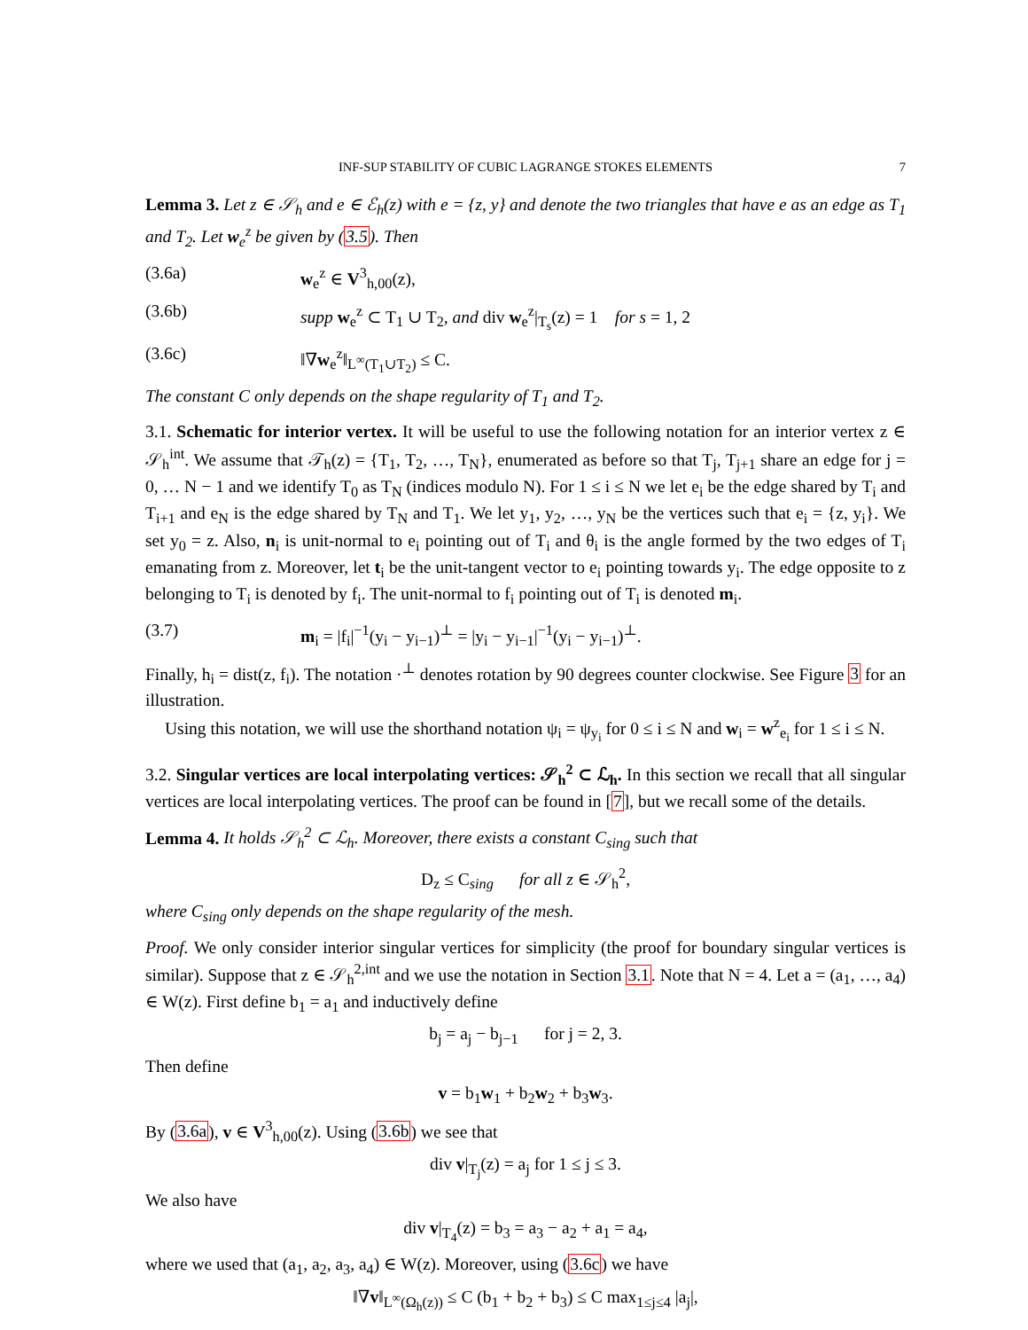INF-SUP STABILITY OF CUBIC LAGRANGE STOKES ELEMENTS 7
Lemma 3. Let z ∈ 𝒮<sub>h</sub> and e ∈ ℰ<sub>h</sub>(z) with e = {z, y} and denote the two triangles that have e as an edge as T<sub>1</sub> and T<sub>2</sub>. Let w<sub>e</sub><sup>z</sup> be given by (3.5). Then
(3.6a) w<sub>e</sub><sup>z</sup> ∈ V<sup>3</sup><sub>h,00</sub>(z),
(3.6b) supp w<sub>e</sub><sup>z</sup> ⊂ T<sub>1</sub> ∪ T<sub>2</sub>, and div w<sub>e</sub><sup>z</sup>|<sub>T<sub>s</sub></sub>(z) = 1 for s = 1, 2
(3.6c) ‖∇w<sub>e</sub><sup>z</sup>‖<sub>L<sup>∞</sup>(T<sub>1</sub>∪T<sub>2</sub>)</sub> ≤ C.
The constant C only depends on the shape regularity of T<sub>1</sub> and T<sub>2</sub>.
3.1. Schematic for interior vertex. It will be useful to use the following notation for an interior vertex z ∈ 𝒮<sub>h</sub><sup>int</sup>. We assume that 𝒯<sub>h</sub>(z) = {T<sub>1</sub>, T<sub>2</sub>, …, T<sub>N</sub>}, enumerated as before so that T<sub>j</sub>, T<sub>j+1</sub> share an edge for j = 0, … N − 1 and we identify T<sub>0</sub> as T<sub>N</sub> (indices modulo N). For 1 ≤ i ≤ N we let e<sub>i</sub> be the edge shared by T<sub>i</sub> and T<sub>i+1</sub> and e<sub>N</sub> is the edge shared by T<sub>N</sub> and T<sub>1</sub>. We let y<sub>1</sub>, y<sub>2</sub>, …, y<sub>N</sub> be the vertices such that e<sub>i</sub> = {z, y<sub>i</sub>}. We set y<sub>0</sub> = z. Also, n<sub>i</sub> is unit-normal to e<sub>i</sub> pointing out of T<sub>i</sub> and θ<sub>i</sub> is the angle formed by the two edges of T<sub>i</sub> emanating from z. Moreover, let t<sub>i</sub> be the unit-tangent vector to e<sub>i</sub> pointing towards y<sub>i</sub>. The edge opposite to z belonging to T<sub>i</sub> is denoted by f<sub>i</sub>. The unit-normal to f<sub>i</sub> pointing out of T<sub>i</sub> is denoted m<sub>i</sub>.
(3.7) m<sub>i</sub> = |f<sub>i</sub>|<sup>−1</sup>(y<sub>i</sub> − y<sub>i−1</sub>)<sup>⊥</sup> = |y<sub>i</sub> − y<sub>i−1</sub>|<sup>−1</sup>(y<sub>i</sub> − y<sub>i−1</sub>)<sup>⊥</sup>.
Finally, h<sub>i</sub> = dist(z, f<sub>i</sub>). The notation ·<sup>⊥</sup> denotes rotation by 90 degrees counter clockwise. See Figure 3 for an illustration.
Using this notation, we will use the shorthand notation ψ<sub>i</sub> = ψ<sub>y<sub>i</sub></sub> for 0 ≤ i ≤ N and w<sub>i</sub> = w<sup>z</sup><sub>e<sub>i</sub></sub> for 1 ≤ i ≤ N.
3.2. Singular vertices are local interpolating vertices: 𝒮<sub>h</sub><sup>2</sup> ⊂ ℒ<sub>h</sub>. In this section we recall that all singular vertices are local interpolating vertices. The proof can be found in [7], but we recall some of the details.
Lemma 4. It holds 𝒮<sub>h</sub><sup>2</sup> ⊂ ℒ<sub>h</sub>. Moreover, there exists a constant C<sub>sing</sub> such that
D<sub>z</sub> ≤ C<sub>sing</sub> for all z ∈ 𝒮<sub>h</sub><sup>2</sup>,
where C<sub>sing</sub> only depends on the shape regularity of the mesh.
Proof. We only consider interior singular vertices for simplicity (the proof for boundary singular vertices is similar). Suppose that z ∈ 𝒮<sub>h</sub><sup>2,int</sup> and we use the notation in Section 3.1. Note that N = 4. Let a = (a<sub>1</sub>, …, a<sub>4</sub>) ∈ W(z). First define b<sub>1</sub> = a<sub>1</sub> and inductively define
b<sub>j</sub> = a<sub>j</sub> − b<sub>j−1</sub> for j = 2, 3.
Then define
v = b<sub>1</sub>w<sub>1</sub> + b<sub>2</sub>w<sub>2</sub> + b<sub>3</sub>w<sub>3</sub>.
By (3.6a), v ∈ V<sup>3</sup><sub>h,00</sub>(z). Using (3.6b) we see that
div v|<sub>T<sub>j</sub></sub>(z) = a<sub>j</sub> for 1 ≤ j ≤ 3.
We also have
div v|<sub>T<sub>4</sub></sub>(z) = b<sub>3</sub> = a<sub>3</sub> − a<sub>2</sub> + a<sub>1</sub> = a<sub>4</sub>,
where we used that (a<sub>1</sub>, a<sub>2</sub>, a<sub>3</sub>, a<sub>4</sub>) ∈ W(z). Moreover, using (3.6c) we have
‖∇v‖<sub>L<sup>∞</sup>(Ω<sub>h</sub>(z))</sub> ≤ C (b<sub>1</sub> + b<sub>2</sub> + b<sub>3</sub>) ≤ C max<sub>1≤j≤4</sub> |a<sub>j</sub>|,